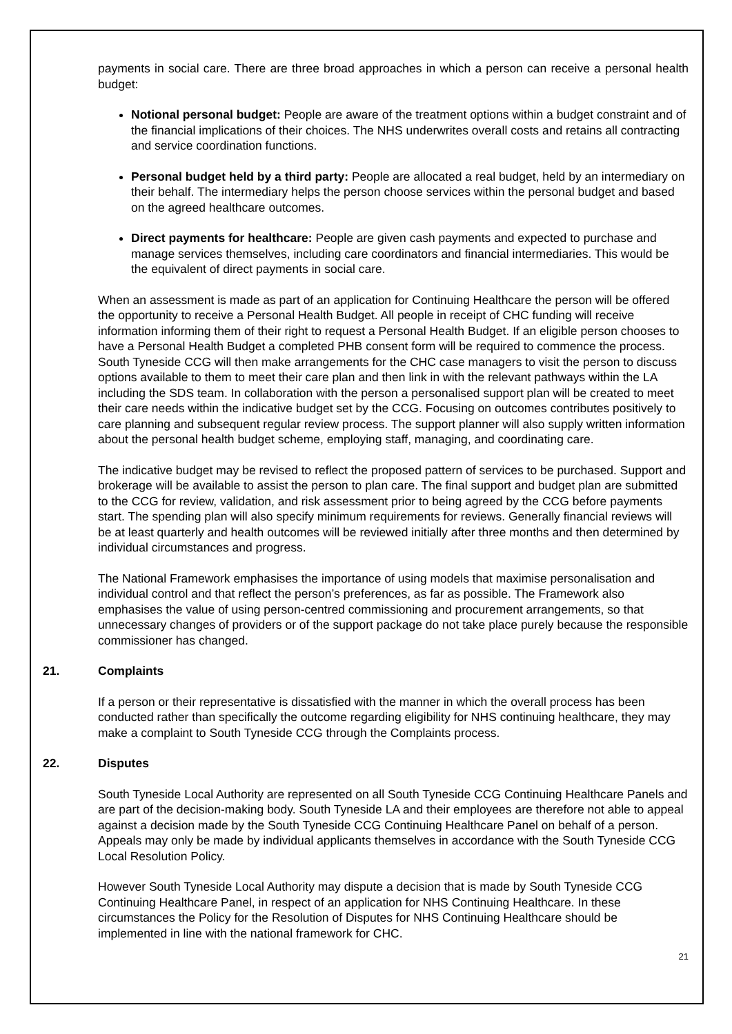payments in social care. There are three broad approaches in which a person can receive a personal health budget:
Notional personal budget: People are aware of the treatment options within a budget constraint and of the financial implications of their choices. The NHS underwrites overall costs and retains all contracting and service coordination functions.
Personal budget held by a third party: People are allocated a real budget, held by an intermediary on their behalf. The intermediary helps the person choose services within the personal budget and based on the agreed healthcare outcomes.
Direct payments for healthcare: People are given cash payments and expected to purchase and manage services themselves, including care coordinators and financial intermediaries. This would be the equivalent of direct payments in social care.
When an assessment is made as part of an application for Continuing Healthcare the person will be offered the opportunity to receive a Personal Health Budget. All people in receipt of CHC funding will receive information informing them of their right to request a Personal Health Budget. If an eligible person chooses to have a Personal Health Budget a completed PHB consent form will be required to commence the process. South Tyneside CCG will then make arrangements for the CHC case managers to visit the person to discuss options available to them to meet their care plan and then link in with the relevant pathways within the LA including the SDS team. In collaboration with the person a personalised support plan will be created to meet their care needs within the indicative budget set by the CCG. Focusing on outcomes contributes positively to care planning and subsequent regular review process. The support planner will also supply written information about the personal health budget scheme, employing staff, managing, and coordinating care.
The indicative budget may be revised to reflect the proposed pattern of services to be purchased. Support and brokerage will be available to assist the person to plan care. The final support and budget plan are submitted to the CCG for review, validation, and risk assessment prior to being agreed by the CCG before payments start. The spending plan will also specify minimum requirements for reviews. Generally financial reviews will be at least quarterly and health outcomes will be reviewed initially after three months and then determined by individual circumstances and progress.
The National Framework emphasises the importance of using models that maximise personalisation and individual control and that reflect the person’s preferences, as far as possible. The Framework also emphasises the value of using person-centred commissioning and procurement arrangements, so that unnecessary changes of providers or of the support package do not take place purely because the responsible commissioner has changed.
21. Complaints
If a person or their representative is dissatisfied with the manner in which the overall process has been conducted rather than specifically the outcome regarding eligibility for NHS continuing healthcare, they may make a complaint to South Tyneside CCG through the Complaints process.
22. Disputes
South Tyneside Local Authority are represented on all South Tyneside CCG Continuing Healthcare Panels and are part of the decision-making body. South Tyneside LA and their employees are therefore not able to appeal against a decision made by the South Tyneside CCG Continuing Healthcare Panel on behalf of a person. Appeals may only be made by individual applicants themselves in accordance with the South Tyneside CCG Local Resolution Policy.
However South Tyneside Local Authority may dispute a decision that is made by South Tyneside CCG Continuing Healthcare Panel, in respect of an application for NHS Continuing Healthcare. In these circumstances the Policy for the Resolution of Disputes for NHS Continuing Healthcare should be implemented in line with the national framework for CHC.
21